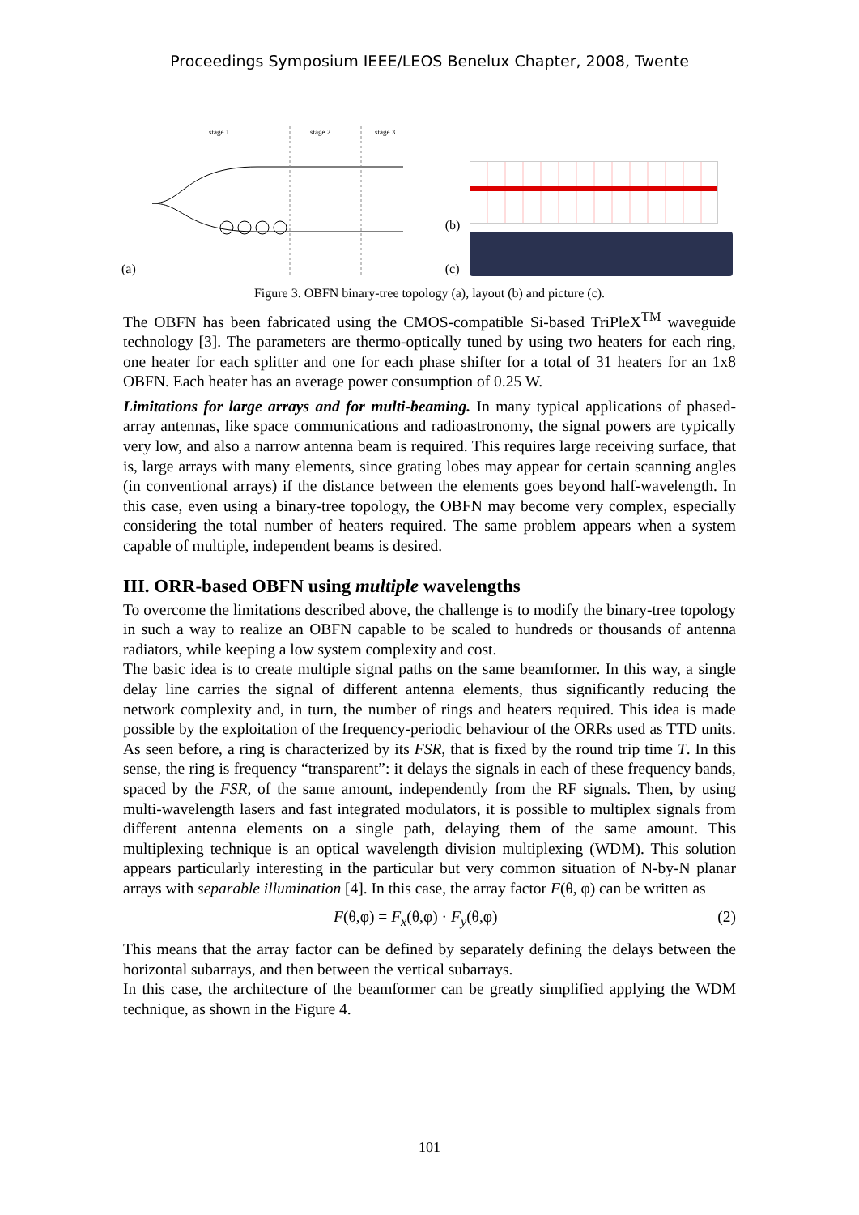Proceedings Symposium IEEE/LEOS Benelux Chapter, 2008, Twente
(a)
stage 1
stage 2
stage 3
(b)
(c)
Figure 3. OBFN binary-tree topology (a), layout (b) and picture (c).
The OBFN has been fabricated using the CMOS-compatible Si-based TriPleX<sup>TM</sup> waveguide technology [3]. The parameters are thermo-optically tuned by using two heaters for each ring, one heater for each splitter and one for each phase shifter for a total of 31 heaters for an 1x8 OBFN. Each heater has an average power consumption of 0.25 W.
Limitations for large arrays and for multi-beaming. In many typical applications of phased-array antennas, like space communications and radioastronomy, the signal powers are typically very low, and also a narrow antenna beam is required. This requires large receiving surface, that is, large arrays with many elements, since grating lobes may appear for certain scanning angles (in conventional arrays) if the distance between the elements goes beyond half-wavelength. In this case, even using a binary-tree topology, the OBFN may become very complex, especially considering the total number of heaters required. The same problem appears when a system capable of multiple, independent beams is desired.
III. ORR-based OBFN using multiple wavelengths
To overcome the limitations described above, the challenge is to modify the binary-tree topology in such a way to realize an OBFN capable to be scaled to hundreds or thousands of antenna radiators, while keeping a low system complexity and cost.
The basic idea is to create multiple signal paths on the same beamformer. In this way, a single delay line carries the signal of different antenna elements, thus significantly reducing the network complexity and, in turn, the number of rings and heaters required. This idea is made possible by the exploitation of the frequency-periodic behaviour of the ORRs used as TTD units. As seen before, a ring is characterized by its FSR, that is fixed by the round trip time T. In this sense, the ring is frequency “transparent”: it delays the signals in each of these frequency bands, spaced by the FSR, of the same amount, independently from the RF signals. Then, by using multi-wavelength lasers and fast integrated modulators, it is possible to multiplex signals from different antenna elements on a single path, delaying them of the same amount. This multiplexing technique is an optical wavelength division multiplexing (WDM). This solution appears particularly interesting in the particular but very common situation of N-by-N planar arrays with separable illumination [4]. In this case, the array factor F(θ, φ) can be written as
F(θ,φ) = F<sub>x</sub>(θ,φ) · F<sub>y</sub>(θ,φ) (2)
This means that the array factor can be defined by separately defining the delays between the horizontal subarrays, and then between the vertical subarrays.
In this case, the architecture of the beamformer can be greatly simplified applying the WDM technique, as shown in the Figure 4.
101